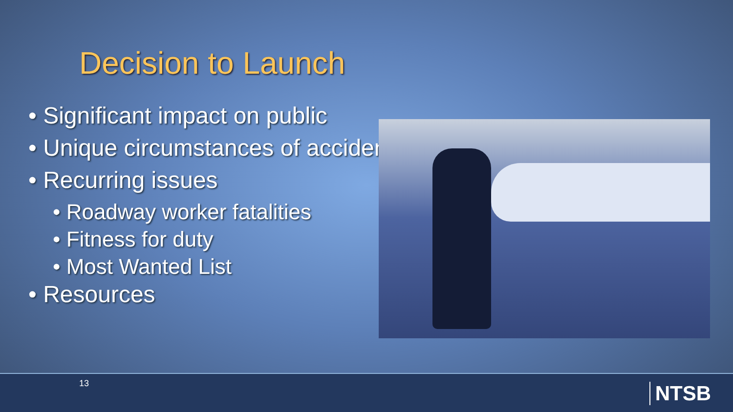Decision to Launch
• Significant impact on public
• Unique circumstances of accident
• Recurring issues
• Roadway worker fatalities
• Fitness for duty
• Most Wanted List
• Resources
13 NTSB